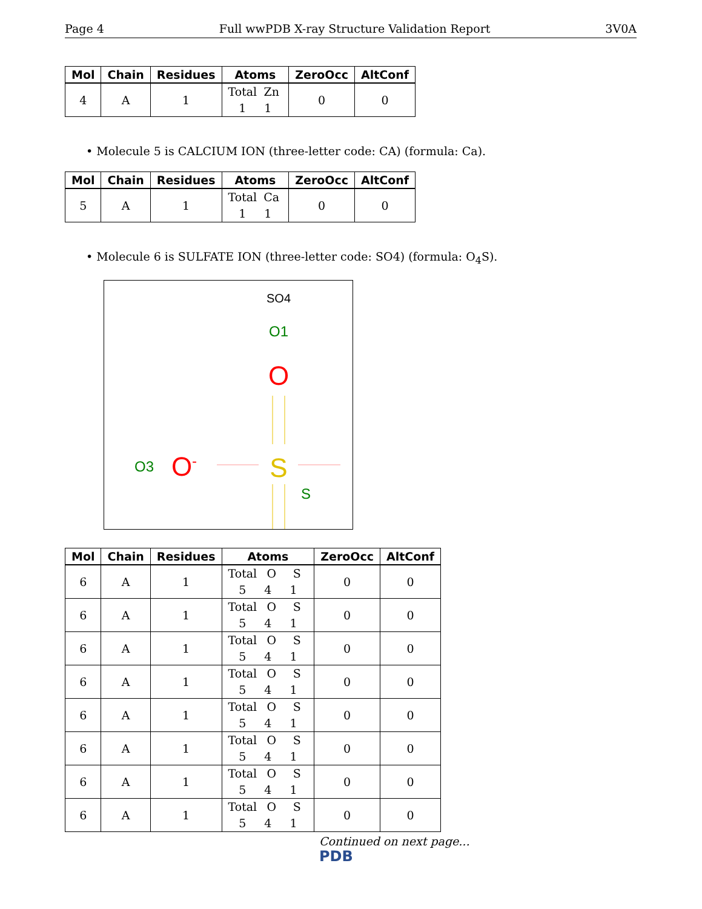Page 4 Full wwPDB X-ray Structure Validation Report 3V0A
| Mol | Chain | Residues | Atoms | ZeroOcc | AltConf |
| --- | --- | --- | --- | --- | --- |
| 4 | A | 1 | Total Zn 1 1 | 0 | 0 |
• Molecule 5 is CALCIUM ION (three-letter code: CA) (formula: Ca).
| Mol | Chain | Residues | Atoms | ZeroOcc | AltConf |
| --- | --- | --- | --- | --- | --- |
| 5 | A | 1 | Total Ca 1 1 | 0 | 0 |
• Molecule 6 is SULFATE ION (three-letter code: SO4) (formula: O<sub>4</sub>S).
SO4
O1
O
O3
O-
S
S
| Mol | Chain | Residues | Atoms | ZeroOcc | AltConf |
| --- | --- | --- | --- | --- | --- |
| 6 | A | 1 | Total O S 5 4 1 | 0 | 0 |
| 6 | A | 1 | Total O S 5 4 1 | 0 | 0 |
| 6 | A | 1 | Total O S 5 4 1 | 0 | 0 |
| 6 | A | 1 | Total O S 5 4 1 | 0 | 0 |
| 6 | A | 1 | Total O S 5 4 1 | 0 | 0 |
| 6 | A | 1 | Total O S 5 4 1 | 0 | 0 |
| 6 | A | 1 | Total O S 5 4 1 | 0 | 0 |
| 6 | A | 1 | Total O S 5 4 1 | 0 | 0 |
Continued on next page...
PDB